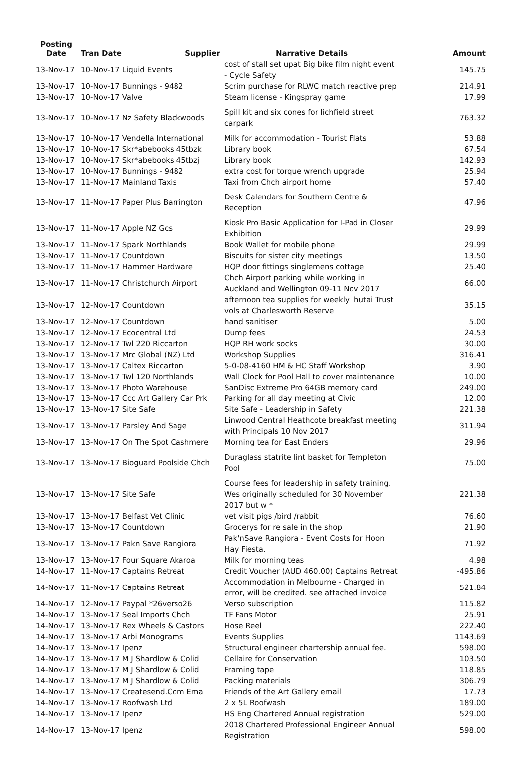| Posting Date | Tran Date | Supplier | Narrative Details | Amount |
| --- | --- | --- | --- | --- |
| 13-Nov-17 | 10-Nov-17 Liquid Events | | cost of stall set upat Big bike film night event - Cycle Safety | 145.75 |
| 13-Nov-17 | 10-Nov-17 Bunnings - 9482 | | Scrim purchase for RLWC match reactive prep | 214.91 |
| 13-Nov-17 | 10-Nov-17 Valve | | Steam license - Kingspray game | 17.99 |
| 13-Nov-17 | 10-Nov-17 Nz Safety Blackwoods | | Spill kit and six cones for lichfield street carpark | 763.32 |
| 13-Nov-17 | 10-Nov-17 Vendella International | | Milk for accommodation - Tourist Flats | 53.88 |
| 13-Nov-17 | 10-Nov-17 Skr*abebooks 45tbzk | | Library book | 67.54 |
| 13-Nov-17 | 10-Nov-17 Skr*abebooks 45tbzj | | Library book | 142.93 |
| 13-Nov-17 | 10-Nov-17 Bunnings - 9482 | | extra cost for torque wrench upgrade | 25.94 |
| 13-Nov-17 | 11-Nov-17 Mainland Taxis | | Taxi from Chch airport home | 57.40 |
| 13-Nov-17 | 11-Nov-17 Paper Plus Barrington | | Desk Calendars for Southern Centre & Reception | 47.96 |
| 13-Nov-17 | 11-Nov-17 Apple NZ Gcs | | Kiosk Pro Basic Application for I-Pad in Closer Exhibition | 29.99 |
| 13-Nov-17 | 11-Nov-17 Spark Northlands | | Book Wallet for mobile phone | 29.99 |
| 13-Nov-17 | 11-Nov-17 Countdown | | Biscuits for sister city meetings | 13.50 |
| 13-Nov-17 | 11-Nov-17 Hammer Hardware | | HQP door fittings singlemens cottage | 25.40 |
| 13-Nov-17 | 11-Nov-17 Christchurch Airport | | Chch Airport parking while working in Auckland and Wellington 09-11 Nov 2017 | 66.00 |
| 13-Nov-17 | 12-Nov-17 Countdown | | afternoon tea supplies for weekly Ihutai Trust vols at Charlesworth Reserve | 35.15 |
| 13-Nov-17 | 12-Nov-17 Countdown | | hand sanitiser | 5.00 |
| 13-Nov-17 | 12-Nov-17 Ecocentral Ltd | | Dump fees | 24.53 |
| 13-Nov-17 | 12-Nov-17 Twl 220 Riccarton | | HQP RH work socks | 30.00 |
| 13-Nov-17 | 13-Nov-17 Mrc Global (NZ) Ltd | | Workshop Supplies | 316.41 |
| 13-Nov-17 | 13-Nov-17 Caltex Riccarton | | 5-0-08-4160 HM & HC Staff Workshop | 3.90 |
| 13-Nov-17 | 13-Nov-17 Twl 120 Northlands | | Wall Clock for Pool Hall to cover maintenance | 10.00 |
| 13-Nov-17 | 13-Nov-17 Photo Warehouse | | SanDisc Extreme Pro 64GB memory card | 249.00 |
| 13-Nov-17 | 13-Nov-17 Ccc Art Gallery Car Prk | | Parking for all day meeting at Civic | 12.00 |
| 13-Nov-17 | 13-Nov-17 Site Safe | | Site Safe - Leadership in Safety | 221.38 |
| 13-Nov-17 | 13-Nov-17 Parsley And Sage | | Linwood Central Heathcote breakfast meeting with Principals 10 Nov 2017 | 311.94 |
| 13-Nov-17 | 13-Nov-17 On The Spot Cashmere | | Morning tea for East Enders | 29.96 |
| 13-Nov-17 | 13-Nov-17 Bioguard Poolside Chch | | Duraglass statrite lint basket for Templeton Pool | 75.00 |
| 13-Nov-17 | 13-Nov-17 Site Safe | | Course fees for leadership in safety training. Wes originally scheduled for 30 November 2017 but w * | 221.38 |
| 13-Nov-17 | 13-Nov-17 Belfast Vet Clinic | | vet visit pigs /bird /rabbit | 76.60 |
| 13-Nov-17 | 13-Nov-17 Countdown | | Grocerys for re sale in the shop | 21.90 |
| 13-Nov-17 | 13-Nov-17 Pakn Save Rangiora | | Pak'nSave Rangiora - Event Costs for Hoon Hay Fiesta. | 71.92 |
| 13-Nov-17 | 13-Nov-17 Four Square Akaroa | | Milk for morning teas | 4.98 |
| 14-Nov-17 | 11-Nov-17 Captains Retreat | | Credit Voucher (AUD 460.00) Captains Retreat | -495.86 |
| 14-Nov-17 | 11-Nov-17 Captains Retreat | | Accommodation in Melbourne - Charged in error, will be credited. see attached invoice | 521.84 |
| 14-Nov-17 | 12-Nov-17 Paypal *26verso26 | | Verso subscription | 115.82 |
| 14-Nov-17 | 13-Nov-17 Seal Imports Chch | | TF Fans Motor | 25.91 |
| 14-Nov-17 | 13-Nov-17 Rex Wheels & Castors | | Hose Reel | 222.40 |
| 14-Nov-17 | 13-Nov-17 Arbi Monograms | | Events Supplies | 1143.69 |
| 14-Nov-17 | 13-Nov-17 Ipenz | | Structural engineer chartership annual fee. | 598.00 |
| 14-Nov-17 | 13-Nov-17 M J Shardlow & Colid | | Cellaire for Conservation | 103.50 |
| 14-Nov-17 | 13-Nov-17 M J Shardlow & Colid | | Framing tape | 118.85 |
| 14-Nov-17 | 13-Nov-17 M J Shardlow & Colid | | Packing materials | 306.79 |
| 14-Nov-17 | 13-Nov-17 Createsend.Com Ema | | Friends of the Art Gallery email | 17.73 |
| 14-Nov-17 | 13-Nov-17 Roofwash Ltd | | 2 x 5L Roofwash | 189.00 |
| 14-Nov-17 | 13-Nov-17 Ipenz | | HS Eng Chartered Annual registration | 529.00 |
| 14-Nov-17 | 13-Nov-17 Ipenz | | 2018 Chartered Professional Engineer Annual Registration | 598.00 |